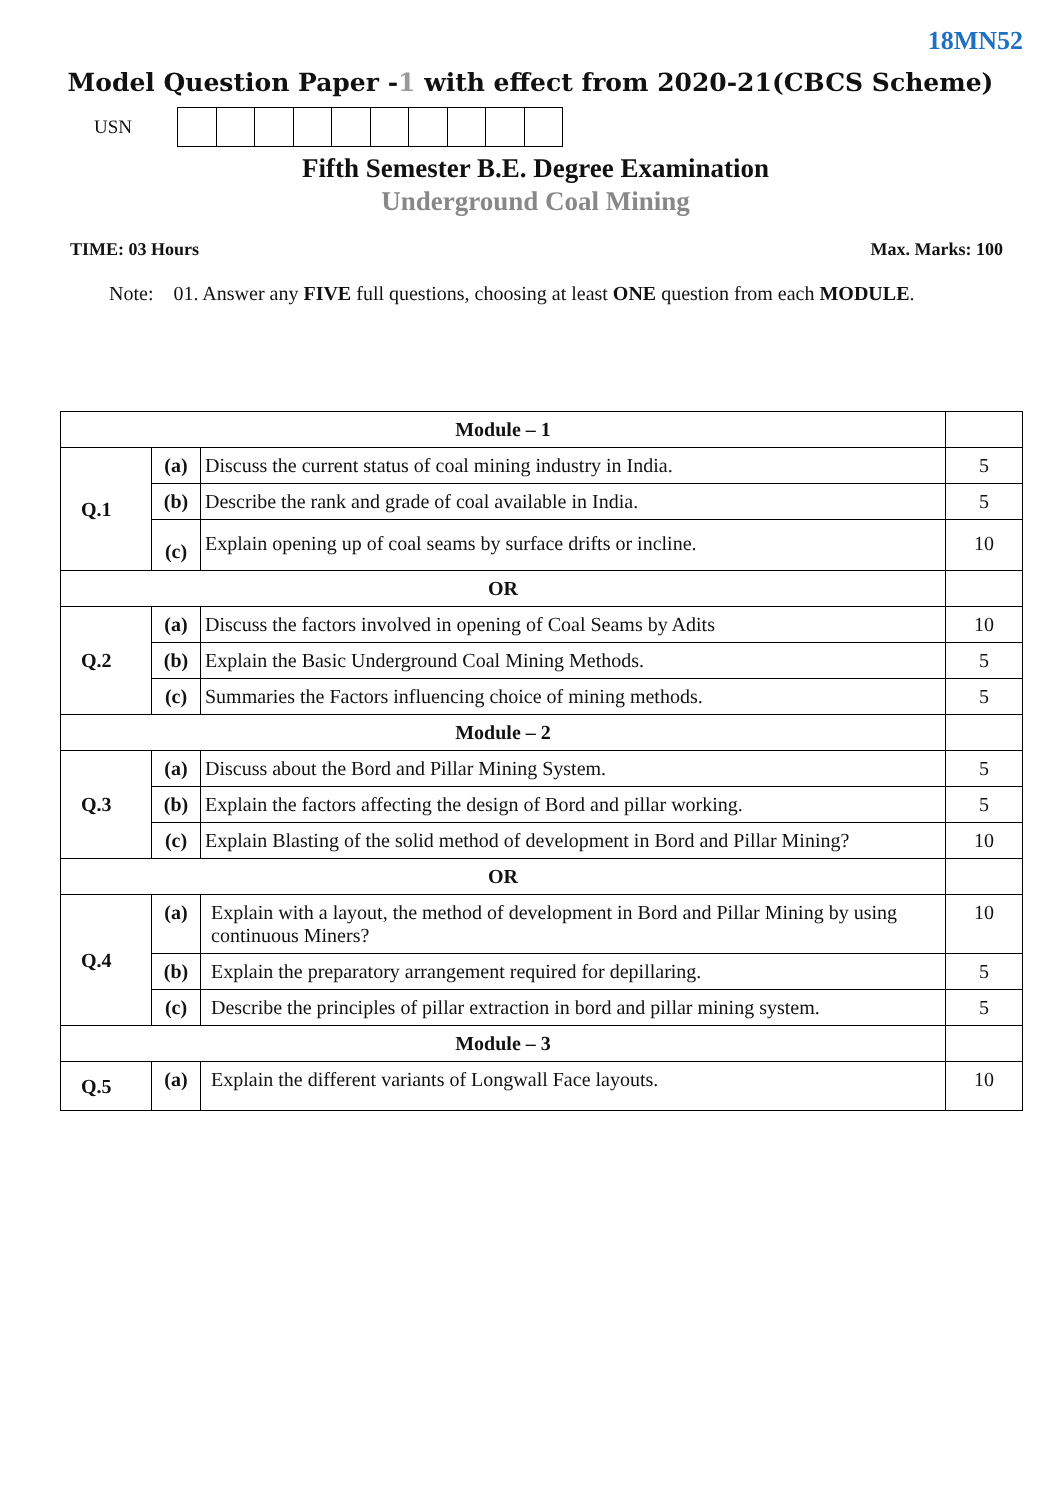18MN52
Model Question Paper -1 with effect from 2020-21(CBCS Scheme)
USN
Fifth Semester B.E. Degree Examination
Underground Coal Mining
TIME: 03 Hours Max. Marks: 100
Note: 01. Answer any FIVE full questions, choosing at least ONE question from each MODULE.
| Module – 1 | | | |
| Q.1 | (a) | Discuss the current status of coal mining industry in India. | 5 |
| | (b) | Describe the rank and grade of coal available in India. | 5 |
| | (c) | Explain opening up of coal seams by surface drifts or incline. | 10 |
| OR | | | |
| Q.2 | (a) | Discuss the factors involved in opening of Coal Seams by Adits | 10 |
| | (b) | Explain the Basic Underground Coal Mining Methods. | 5 |
| | (c) | Summaries the Factors influencing choice of mining methods. | 5 |
| Module – 2 | | | |
| Q.3 | (a) | Discuss about the Bord and Pillar Mining System. | 5 |
| | (b) | Explain the factors affecting the design of Bord and pillar working. | 5 |
| | (c) | Explain Blasting of the solid method of development in Bord and Pillar Mining? | 10 |
| OR | | | |
| Q.4 | (a) | Explain with a layout, the method of development in Bord and Pillar Mining by using continuous Miners? | 10 |
| | (b) | Explain the preparatory arrangement required for depillaring. | 5 |
| | (c) | Describe the principles of pillar extraction in bord and pillar mining system. | 5 |
| Module – 3 | | | |
| Q.5 | (a) | Explain the different variants of Longwall Face layouts. | 10 |